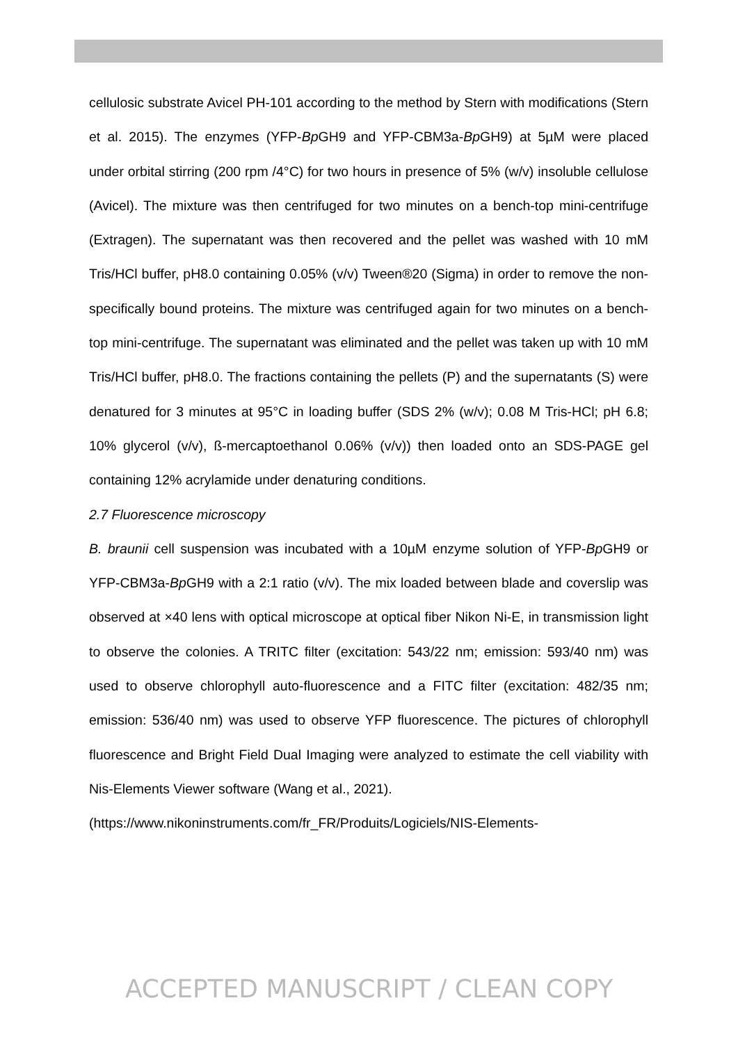cellulosic substrate Avicel PH-101 according to the method by Stern with modifications (Stern et al. 2015). The enzymes (YFP-Bp GH9 and YFP-CBM3a-Bp GH9) at 5µM were placed under orbital stirring (200 rpm /4°C) for two hours in presence of 5% (w/v) insoluble cellulose (Avicel). The mixture was then centrifuged for two minutes on a bench-top mini-centrifuge (Extragen). The supernatant was then recovered and the pellet was washed with 10 mM Tris/HCl buffer, pH8.0 containing 0.05% (v/v) Tween®20 (Sigma) in order to remove the non-specifically bound proteins. The mixture was centrifuged again for two minutes on a bench-top mini-centrifuge. The supernatant was eliminated and the pellet was taken up with 10 mM Tris/HCl buffer, pH8.0. The fractions containing the pellets (P) and the supernatants (S) were denatured for 3 minutes at 95°C in loading buffer (SDS 2% (w/v); 0.08 M Tris-HCl; pH 6.8; 10% glycerol (v/v), ß-mercaptoethanol 0.06% (v/v)) then loaded onto an SDS-PAGE gel containing 12% acrylamide under denaturing conditions.
2.7 Fluorescence microscopy
B. braunii cell suspension was incubated with a 10µM enzyme solution of YFP-Bp GH9 or YFP-CBM3a-Bp GH9 with a 2:1 ratio (v/v). The mix loaded between blade and coverslip was observed at ×40 lens with optical microscope at optical fiber Nikon Ni-E, in transmission light to observe the colonies. A TRITC filter (excitation: 543/22 nm; emission: 593/40 nm) was used to observe chlorophyll auto-fluorescence and a FITC filter (excitation: 482/35 nm; emission: 536/40 nm) was used to observe YFP fluorescence. The pictures of chlorophyll fluorescence and Bright Field Dual Imaging were analyzed to estimate the cell viability with Nis-Elements Viewer software (Wang et al., 2021).
(https://www.nikoninstruments.com/fr_FR/Produits/Logiciels/NIS-Elements-
ACCEPTED MANUSCRIPT / CLEAN COPY